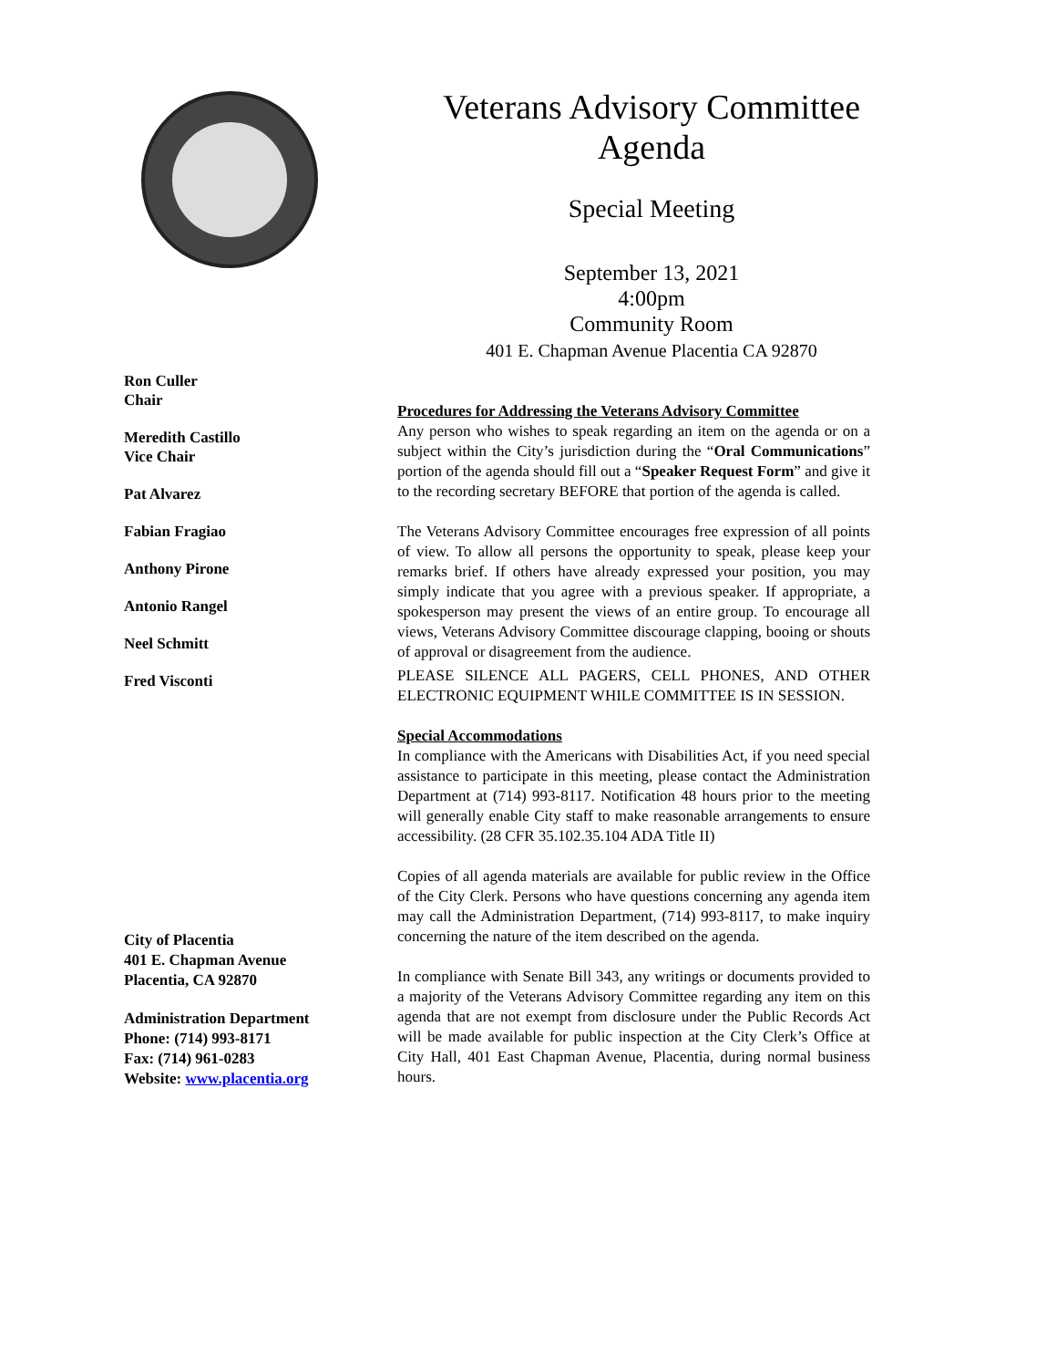Veterans Advisory Committee
Agenda
Special Meeting
September 13, 2021
4:00pm
Community Room
401 E. Chapman Avenue Placentia CA 92870
Ron Culler
Chair
Meredith Castillo
Vice Chair
Pat Alvarez
Fabian Fragiao
Anthony Pirone
Antonio Rangel
Neel Schmitt
Fred Visconti
City of Placentia
401 E. Chapman Avenue
Placentia, CA 92870
Administration Department
Phone: (714) 993-8171
Fax: (714) 961-0283
Website: www.placentia.org
Procedures for Addressing the Veterans Advisory Committee
Any person who wishes to speak regarding an item on the agenda or on a subject within the City’s jurisdiction during the “Oral Communications” portion of the agenda should fill out a “Speaker Request Form” and give it to the recording secretary BEFORE that portion of the agenda is called.
The Veterans Advisory Committee encourages free expression of all points of view. To allow all persons the opportunity to speak, please keep your remarks brief. If others have already expressed your position, you may simply indicate that you agree with a previous speaker. If appropriate, a spokesperson may present the views of an entire group. To encourage all views, Veterans Advisory Committee discourage clapping, booing or shouts of approval or disagreement from the audience.
PLEASE SILENCE ALL PAGERS, CELL PHONES, AND OTHER ELECTRONIC EQUIPMENT WHILE COMMITTEE IS IN SESSION.
Special Accommodations
In compliance with the Americans with Disabilities Act, if you need special assistance to participate in this meeting, please contact the Administration Department at (714) 993-8117. Notification 48 hours prior to the meeting will generally enable City staff to make reasonable arrangements to ensure accessibility. (28 CFR 35.102.35.104 ADA Title II)
Copies of all agenda materials are available for public review in the Office of the City Clerk. Persons who have questions concerning any agenda item may call the Administration Department, (714) 993-8117, to make inquiry concerning the nature of the item described on the agenda.
In compliance with Senate Bill 343, any writings or documents provided to a majority of the Veterans Advisory Committee regarding any item on this agenda that are not exempt from disclosure under the Public Records Act will be made available for public inspection at the City Clerk’s Office at City Hall, 401 East Chapman Avenue, Placentia, during normal business hours.